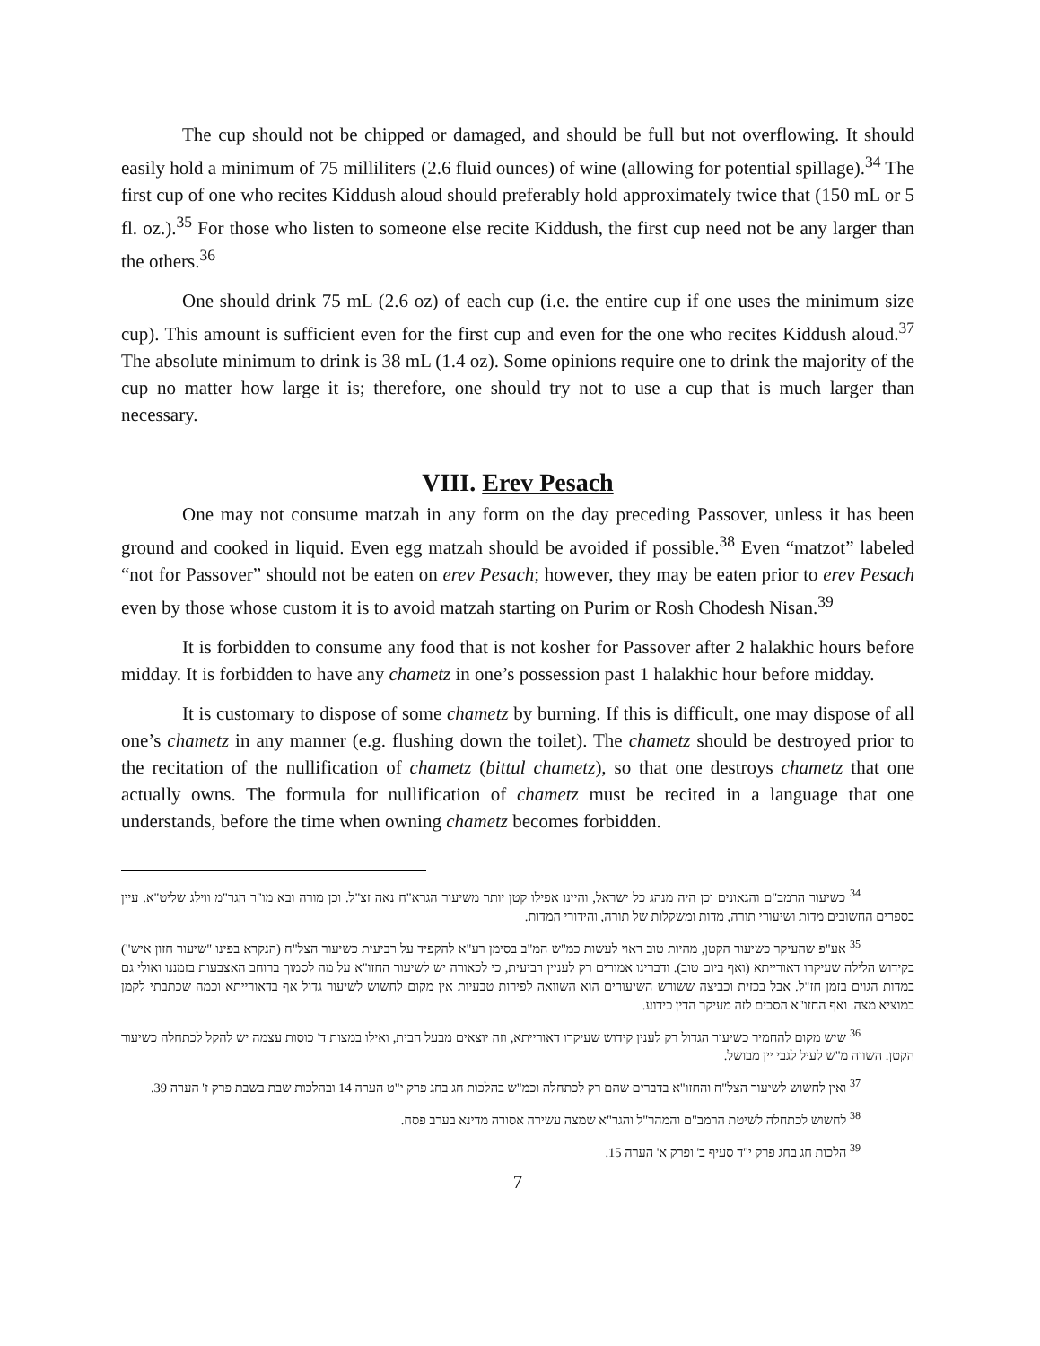The cup should not be chipped or damaged, and should be full but not overflowing. It should easily hold a minimum of 75 milliliters (2.6 fluid ounces) of wine (allowing for potential spillage).<sup>34</sup> The first cup of one who recites Kiddush aloud should preferably hold approximately twice that (150 mL or 5 fl. oz.).<sup>35</sup> For those who listen to someone else recite Kiddush, the first cup need not be any larger than the others.<sup>36</sup>
One should drink 75 mL (2.6 oz) of each cup (i.e. the entire cup if one uses the minimum size cup). This amount is sufficient even for the first cup and even for the one who recites Kiddush aloud.<sup>37</sup> The absolute minimum to drink is 38 mL (1.4 oz). Some opinions require one to drink the majority of the cup no matter how large it is; therefore, one should try not to use a cup that is much larger than necessary.
VIII. Erev Pesach
One may not consume matzah in any form on the day preceding Passover, unless it has been ground and cooked in liquid. Even egg matzah should be avoided if possible.<sup>38</sup> Even “matzot” labeled “not for Passover” should not be eaten on erev Pesach; however, they may be eaten prior to erev Pesach even by those whose custom it is to avoid matzah starting on Purim or Rosh Chodesh Nisan.<sup>39</sup>
It is forbidden to consume any food that is not kosher for Passover after 2 halakhic hours before midday. It is forbidden to have any chametz in one’s possession past 1 halakhic hour before midday.
It is customary to dispose of some chametz by burning. If this is difficult, one may dispose of all one’s chametz in any manner (e.g. flushing down the toilet). The chametz should be destroyed prior to the recitation of the nullification of chametz (bittul chametz), so that one destroys chametz that one actually owns. The formula for nullification of chametz must be recited in a language that one understands, before the time when owning chametz becomes forbidden.
<sup>34</sup> כשיעור הרמב"ם והגאונים וכן היה מנהג כל ישראל, והיינו אפילו קטן יותר משיעור הגרא"ח נאה זצ"ל. וכן מורה ובא מו"ר הגר"מ ווילג שליט"א. עיין בספרים החשובים מדות ושיעורי תורה, מדות ומשקלות של תורה, והידורי המדות.
<sup>35</sup> אע"פ שהעיקר כשיעור הקטן, מהיות טוב ראוי לעשות כמ"ש המ"ב בסימן רע"א להקפיד על רביעית כשיעור הצל"ח (הנקרא בפינו "שיעור חזון איש") בקידוש הלילה שעיקרו דאורייתא (ואף ביום טוב). ודברינו אמורים רק לעניין רביעית, כי לכאורה יש לשיעור החזו"א על מה לסמוך ברוחב האצבעות בזמננו ואולי גם במדות הגוים בזמן חז"ל. אבל בכזית וכביצה ששורש השיעורים הוא השוואה לפירות טבעיות אין מקום לחשוש לשיעור גדול אף בדאורייתא וכמה שכתבתי לקמן במוציא מצה. ואף החזו"א הסכים לזה מעיקר הדין כידוע.
<sup>36</sup> שיש מקום להחמיר כשיעור הגדול רק לענין קידוש שעיקרו דאורייתא, וזה יוצאים מבעל הבית, ואילו במצות ד' כוסות עצמה יש להקל לכתחלה כשיעור הקטן. השווה מ"ש לעיל לגבי יין מבושל.
<sup>37</sup> ואין לחשוש לשיעור הצל"ח והחזו"א בדברים שהם רק לכתחלה וכמ"ש בהלכות חג בחג פרק י"ט הערה 14 ובהלכות שבת בשבת פרק ז' הערה 39.
<sup>38</sup> לחשוש לכתחלה לשיטת הרמב"ם והמהר"ל והגר"א שמצה עשירה אסורה מדינא בערב פסח.
<sup>39</sup> הלכות חג בחג פרק י"ד סעיף ב' ופרק א' הערה 15.
7